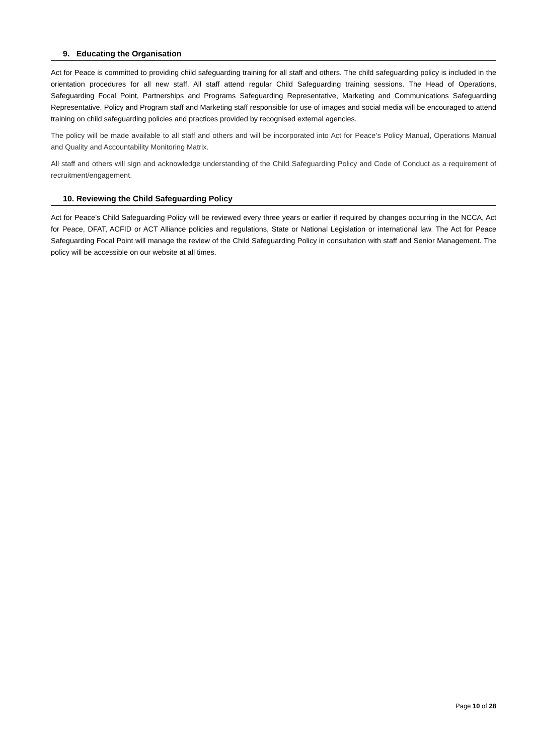9. Educating the Organisation
Act for Peace is committed to providing child safeguarding training for all staff and others. The child safeguarding policy is included in the orientation procedures for all new staff. All staff attend regular Child Safeguarding training sessions. The Head of Operations, Safeguarding Focal Point, Partnerships and Programs Safeguarding Representative, Marketing and Communications Safeguarding Representative, Policy and Program staff and Marketing staff responsible for use of images and social media will be encouraged to attend training on child safeguarding policies and practices provided by recognised external agencies.
The policy will be made available to all staff and others and will be incorporated into Act for Peace’s Policy Manual, Operations Manual and Quality and Accountability Monitoring Matrix.
All staff and others will sign and acknowledge understanding of the Child Safeguarding Policy and Code of Conduct as a requirement of recruitment/engagement.
10. Reviewing the Child Safeguarding Policy
Act for Peace’s Child Safeguarding Policy will be reviewed every three years or earlier if required by changes occurring in the NCCA, Act for Peace, DFAT, ACFID or ACT Alliance policies and regulations, State or National Legislation or international law. The Act for Peace Safeguarding Focal Point will manage the review of the Child Safeguarding Policy in consultation with staff and Senior Management. The policy will be accessible on our website at all times.
Page 10 of 28